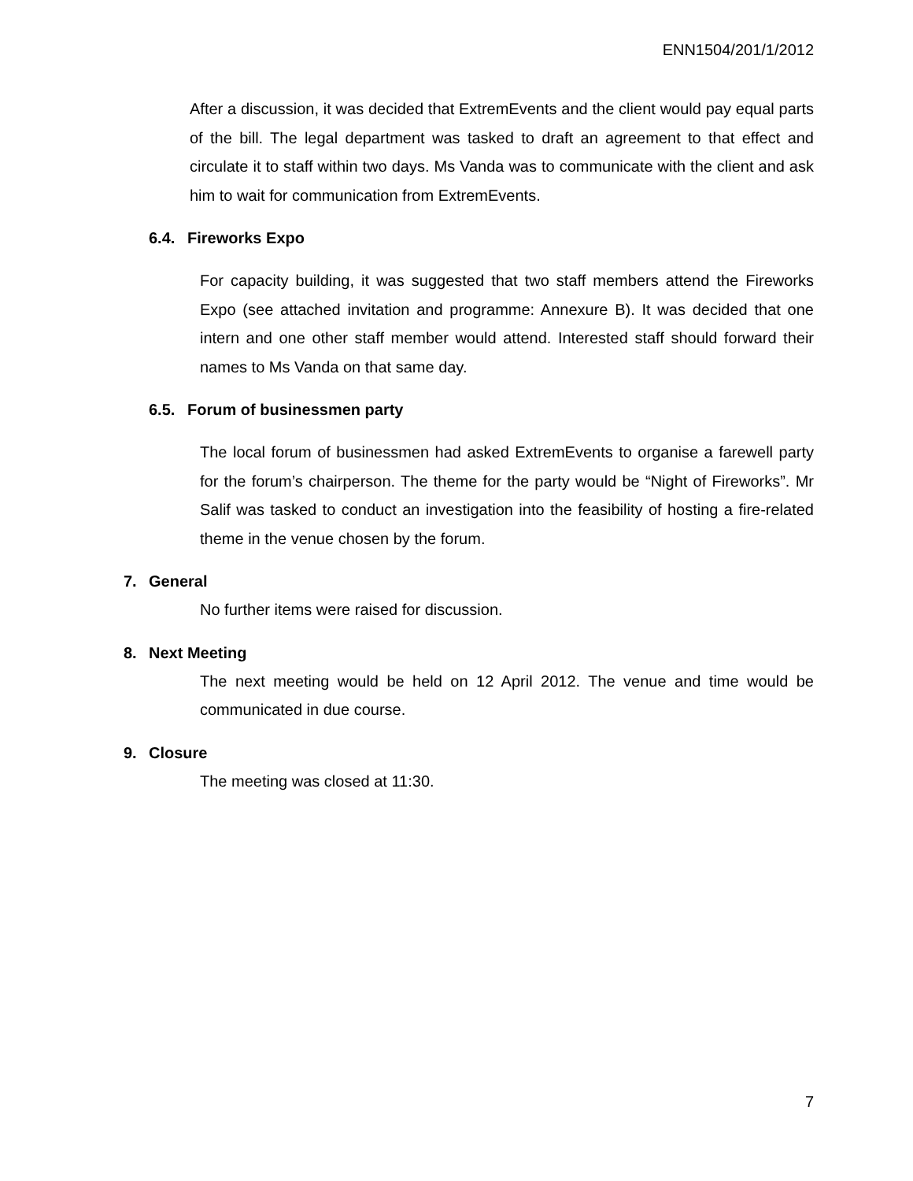ENN1504/201/1/2012
After a discussion, it was decided that ExtremEvents and the client would pay equal parts of the bill. The legal department was tasked to draft an agreement to that effect and circulate it to staff within two days. Ms Vanda was to communicate with the client and ask him to wait for communication from ExtremEvents.
6.4. Fireworks Expo
For capacity building, it was suggested that two staff members attend the Fireworks Expo (see attached invitation and programme: Annexure B). It was decided that one intern and one other staff member would attend. Interested staff should forward their names to Ms Vanda on that same day.
6.5. Forum of businessmen party
The local forum of businessmen had asked ExtremEvents to organise a farewell party for the forum’s chairperson. The theme for the party would be “Night of Fireworks”. Mr Salif was tasked to conduct an investigation into the feasibility of hosting a fire-related theme in the venue chosen by the forum.
7. General
No further items were raised for discussion.
8. Next Meeting
The next meeting would be held on 12 April 2012. The venue and time would be communicated in due course.
9. Closure
The meeting was closed at 11:30.
7